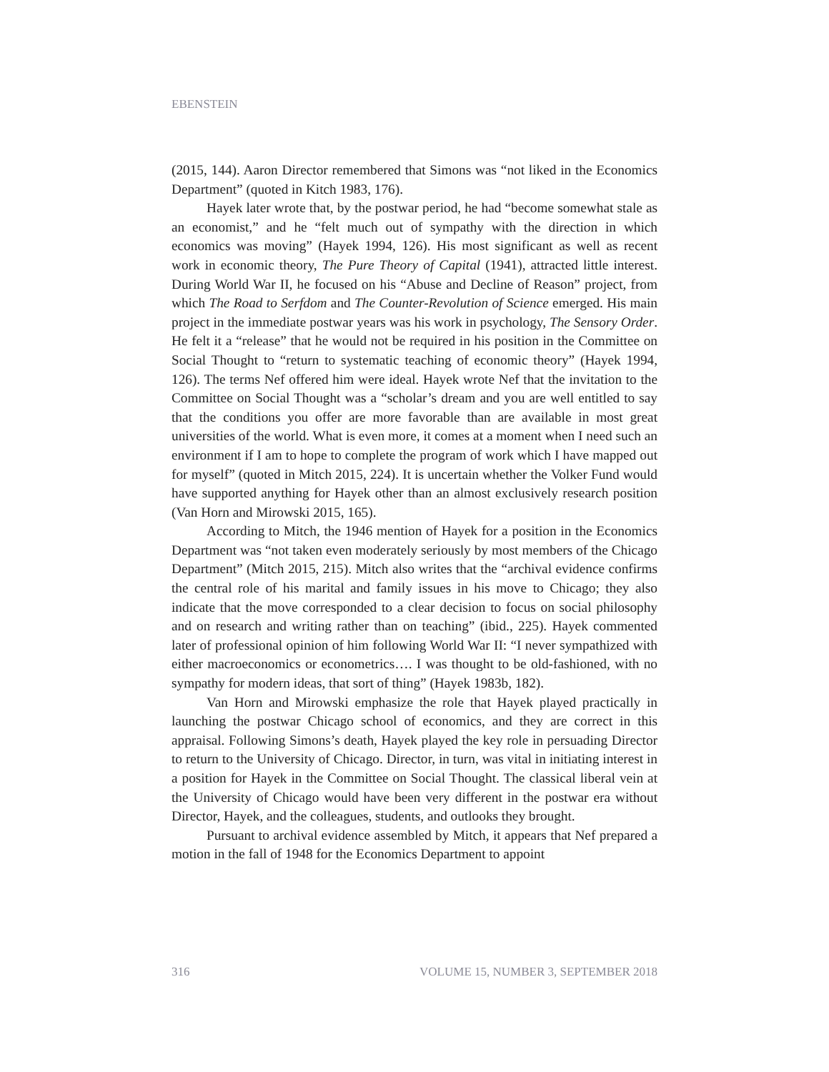EBENSTEIN
(2015, 144). Aaron Director remembered that Simons was “not liked in the Economics Department” (quoted in Kitch 1983, 176).
Hayek later wrote that, by the postwar period, he had “become somewhat stale as an economist,” and he “felt much out of sympathy with the direction in which economics was moving” (Hayek 1994, 126). His most significant as well as recent work in economic theory, The Pure Theory of Capital (1941), attracted little interest. During World War II, he focused on his “Abuse and Decline of Reason” project, from which The Road to Serfdom and The Counter-Revolution of Science emerged. His main project in the immediate postwar years was his work in psychology, The Sensory Order. He felt it a “release” that he would not be required in his position in the Committee on Social Thought to “return to systematic teaching of economic theory” (Hayek 1994, 126). The terms Nef offered him were ideal. Hayek wrote Nef that the invitation to the Committee on Social Thought was a “scholar’s dream and you are well entitled to say that the conditions you offer are more favorable than are available in most great universities of the world. What is even more, it comes at a moment when I need such an environment if I am to hope to complete the program of work which I have mapped out for myself” (quoted in Mitch 2015, 224). It is uncertain whether the Volker Fund would have supported anything for Hayek other than an almost exclusively research position (Van Horn and Mirowski 2015, 165).
According to Mitch, the 1946 mention of Hayek for a position in the Economics Department was “not taken even moderately seriously by most members of the Chicago Department” (Mitch 2015, 215). Mitch also writes that the “archival evidence confirms the central role of his marital and family issues in his move to Chicago; they also indicate that the move corresponded to a clear decision to focus on social philosophy and on research and writing rather than on teaching” (ibid., 225). Hayek commented later of professional opinion of him following World War II: “I never sympathized with either macroeconomics or econometrics…. I was thought to be old-fashioned, with no sympathy for modern ideas, that sort of thing” (Hayek 1983b, 182).
Van Horn and Mirowski emphasize the role that Hayek played practically in launching the postwar Chicago school of economics, and they are correct in this appraisal. Following Simons’s death, Hayek played the key role in persuading Director to return to the University of Chicago. Director, in turn, was vital in initiating interest in a position for Hayek in the Committee on Social Thought. The classical liberal vein at the University of Chicago would have been very different in the postwar era without Director, Hayek, and the colleagues, students, and outlooks they brought.
Pursuant to archival evidence assembled by Mitch, it appears that Nef prepared a motion in the fall of 1948 for the Economics Department to appoint
316 VOLUME 15, NUMBER 3, SEPTEMBER 2018